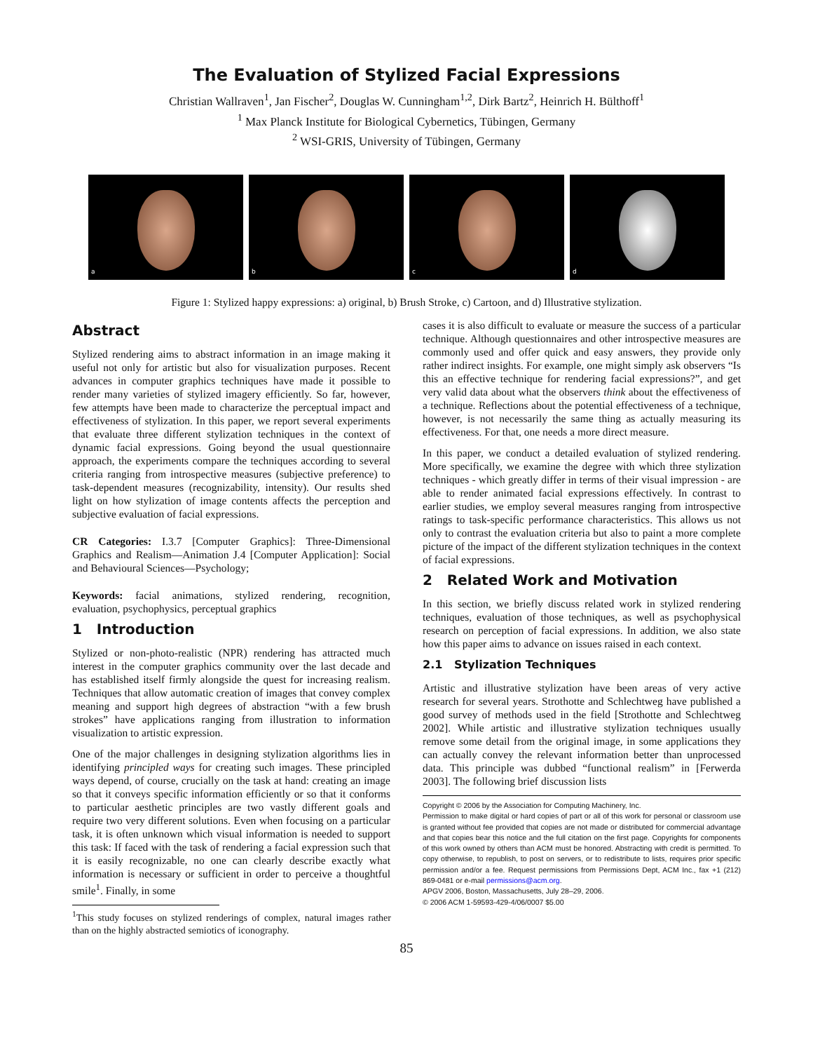The Evaluation of Stylized Facial Expressions
Christian Wallraven<sup>1</sup>, Jan Fischer<sup>2</sup>, Douglas W. Cunningham<sup>1,2</sup>, Dirk Bartz<sup>2</sup>, Heinrich H. Bülthoff<sup>1</sup>
<sup>1</sup> Max Planck Institute for Biological Cybernetics, Tübingen, Germany
<sup>2</sup> WSI-GRIS, University of Tübingen, Germany
a
b
c
d
Figure 1: Stylized happy expressions: a) original, b) Brush Stroke, c) Cartoon, and d) Illustrative stylization.
Abstract
Stylized rendering aims to abstract information in an image making it useful not only for artistic but also for visualization purposes. Recent advances in computer graphics techniques have made it possible to render many varieties of stylized imagery efficiently. So far, however, few attempts have been made to characterize the perceptual impact and effectiveness of stylization. In this paper, we report several experiments that evaluate three different stylization techniques in the context of dynamic facial expressions. Going beyond the usual questionnaire approach, the experiments compare the techniques according to several criteria ranging from introspective measures (subjective preference) to task-dependent measures (recognizability, intensity). Our results shed light on how stylization of image contents affects the perception and subjective evaluation of facial expressions.
CR Categories: I.3.7 [Computer Graphics]: Three-Dimensional Graphics and Realism—Animation J.4 [Computer Application]: Social and Behavioural Sciences—Psychology;
Keywords: facial animations, stylized rendering, recognition, evaluation, psychophysics, perceptual graphics
1 Introduction
Stylized or non-photo-realistic (NPR) rendering has attracted much interest in the computer graphics community over the last decade and has established itself firmly alongside the quest for increasing realism. Techniques that allow automatic creation of images that convey complex meaning and support high degrees of abstraction “with a few brush strokes” have applications ranging from illustration to information visualization to artistic expression.
One of the major challenges in designing stylization algorithms lies in identifying principled ways for creating such images. These principled ways depend, of course, crucially on the task at hand: creating an image so that it conveys specific information efficiently or so that it conforms to particular aesthetic principles are two vastly different goals and require two very different solutions. Even when focusing on a particular task, it is often unknown which visual information is needed to support this task: If faced with the task of rendering a facial expression such that it is easily recognizable, no one can clearly describe exactly what information is necessary or sufficient in order to perceive a thoughtful smile<sup>1</sup>. Finally, in some
<sup>1</sup> This study focuses on stylized renderings of complex, natural images rather than on the highly abstracted semiotics of iconography.
cases it is also difficult to evaluate or measure the success of a particular technique. Although questionnaires and other introspective measures are commonly used and offer quick and easy answers, they provide only rather indirect insights. For example, one might simply ask observers “Is this an effective technique for rendering facial expressions?”, and get very valid data about what the observers think about the effectiveness of a technique. Reflections about the potential effectiveness of a technique, however, is not necessarily the same thing as actually measuring its effectiveness. For that, one needs a more direct measure.
In this paper, we conduct a detailed evaluation of stylized rendering. More specifically, we examine the degree with which three stylization techniques - which greatly differ in terms of their visual impression - are able to render animated facial expressions effectively. In contrast to earlier studies, we employ several measures ranging from introspective ratings to task-specific performance characteristics. This allows us not only to contrast the evaluation criteria but also to paint a more complete picture of the impact of the different stylization techniques in the context of facial expressions.
2 Related Work and Motivation
In this section, we briefly discuss related work in stylized rendering techniques, evaluation of those techniques, as well as psychophysical research on perception of facial expressions. In addition, we also state how this paper aims to advance on issues raised in each context.
2.1 Stylization Techniques
Artistic and illustrative stylization have been areas of very active research for several years. Strothotte and Schlechtweg have published a good survey of methods used in the field [Strothotte and Schlechtweg 2002]. While artistic and illustrative stylization techniques usually remove some detail from the original image, in some applications they can actually convey the relevant information better than unprocessed data. This principle was dubbed “functional realism” in [Ferwerda 2003]. The following brief discussion lists
Copyright © 2006 by the Association for Computing Machinery, Inc.
Permission to make digital or hard copies of part or all of this work for personal or classroom use is granted without fee provided that copies are not made or distributed for commercial advantage and that copies bear this notice and the full citation on the first page. Copyrights for components of this work owned by others than ACM must be honored. Abstracting with credit is permitted. To copy otherwise, to republish, to post on servers, or to redistribute to lists, requires prior specific permission and/or a fee. Request permissions from Permissions Dept, ACM Inc., fax +1 (212) 869-0481 or e-mail permissions@acm.org.
APGV 2006, Boston, Massachusetts, July 28–29, 2006.
© 2006 ACM 1-59593-429-4/06/0007 $5.00
85